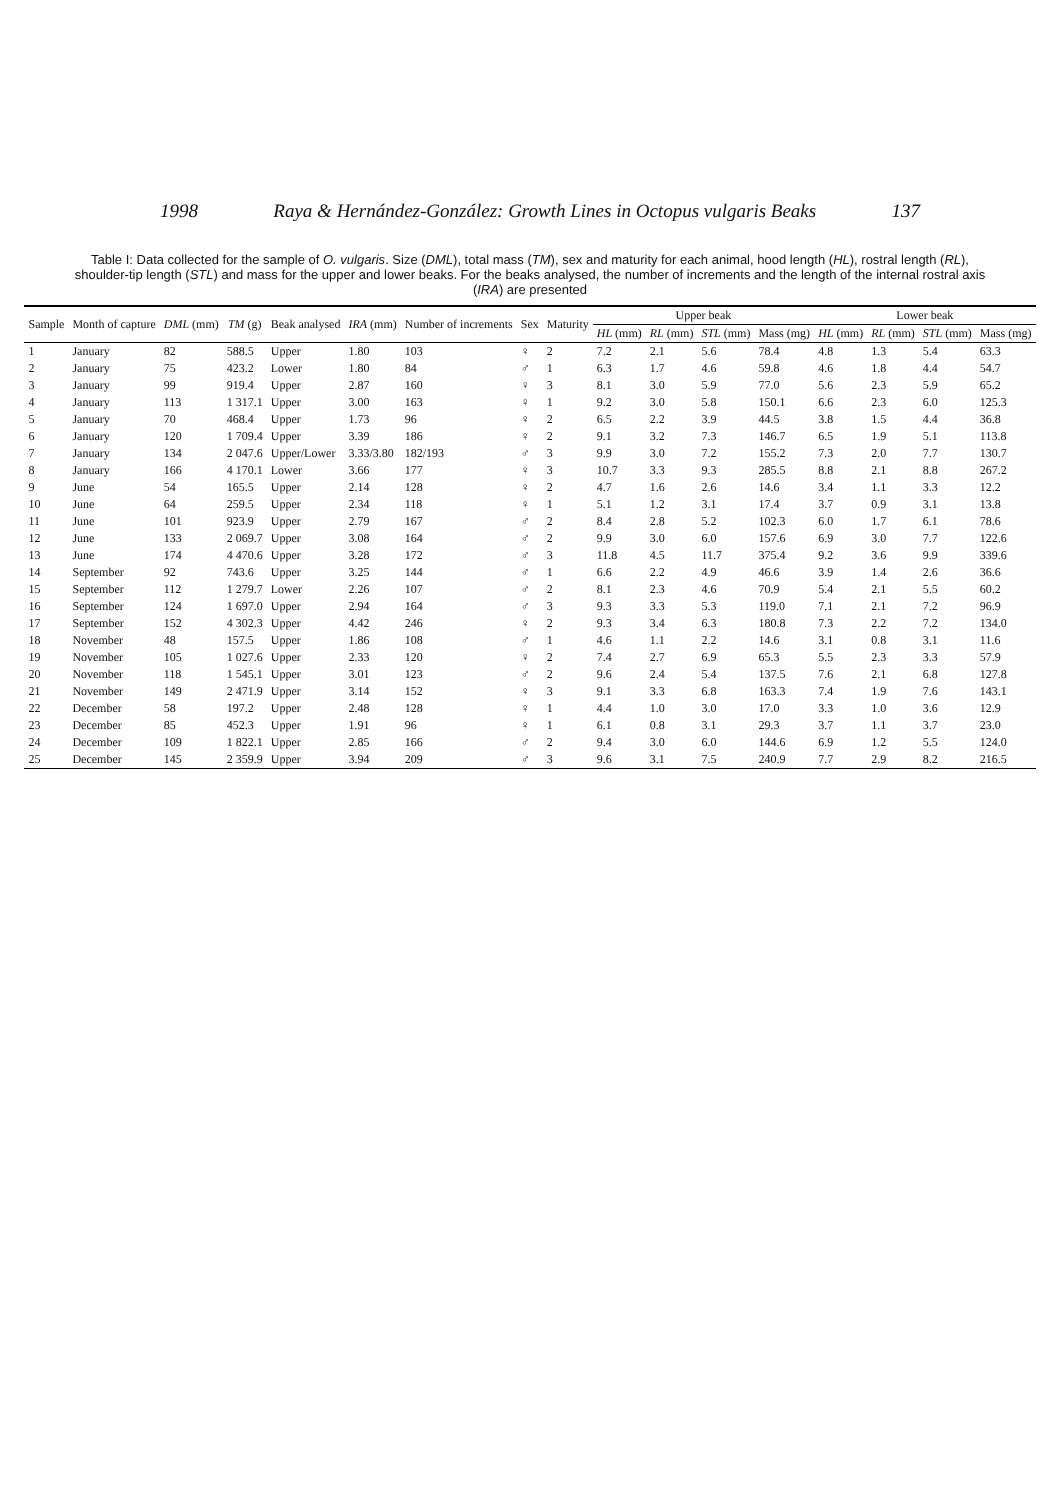1998 Raya & Hernández-González: Growth Lines in Octopus vulgaris Beaks 137
Table I: Data collected for the sample of O. vulgaris. Size (DML), total mass (TM), sex and maturity for each animal, hood length (HL), rostral length (RL), shoulder-tip length (STL) and mass for the upper and lower beaks. For the beaks analysed, the number of increments and the length of the internal rostral axis (IRA) are presented
| Sample | Month of capture | DML (mm) | TM (g) | Beak analysed | IRA (mm) | Number of increments | Sex | Maturity | Upper beak | | | | Lower beak | | | |
| --- | --- | --- | --- | --- | --- | --- | --- | --- | --- | --- | --- | --- | --- | --- | --- | --- |
| | | | | | | | | | HL (mm) | RL (mm) | STL (mm) | Mass (mg) | HL (mm) | RL (mm) | STL (mm) | Mass (mg) |
| 1 | January | 82 | 588.5 | Upper | 1.80 | 103 | ♀ | 2 | 7.2 | 2.1 | 5.6 | 78.4 | 4.8 | 1.3 | 5.4 | 63.3 |
| 2 | January | 75 | 423.2 | Lower | 1.80 | 84 | ♂ | 1 | 6.3 | 1.7 | 4.6 | 59.8 | 4.6 | 1.8 | 4.4 | 54.7 |
| 3 | January | 99 | 919.4 | Upper | 2.87 | 160 | ♀ | 3 | 8.1 | 3.0 | 5.9 | 77.0 | 5.6 | 2.3 | 5.9 | 65.2 |
| 4 | January | 113 | 1 317.1 | Upper | 3.00 | 163 | ♀ | 1 | 9.2 | 3.0 | 5.8 | 150.1 | 6.6 | 2.3 | 6.0 | 125.3 |
| 5 | January | 70 | 468.4 | Upper | 1.73 | 96 | ♀ | 2 | 6.5 | 2.2 | 3.9 | 44.5 | 3.8 | 1.5 | 4.4 | 36.8 |
| 6 | January | 120 | 1 709.4 | Upper | 3.39 | 186 | ♀ | 2 | 9.1 | 3.2 | 7.3 | 146.7 | 6.5 | 1.9 | 5.1 | 113.8 |
| 7 | January | 134 | 2 047.6 | Upper/Lower | 3.33/3.80 | 182/193 | ♂ | 3 | 9.9 | 3.0 | 7.2 | 155.2 | 7.3 | 2.0 | 7.7 | 130.7 |
| 8 | January | 166 | 4 170.1 | Lower | 3.66 | 177 | ♀ | 3 | 10.7 | 3.3 | 9.3 | 285.5 | 8.8 | 2.1 | 8.8 | 267.2 |
| 9 | June | 54 | 165.5 | Upper | 2.14 | 128 | ♀ | 2 | 4.7 | 1.6 | 2.6 | 14.6 | 3.4 | 1.1 | 3.3 | 12.2 |
| 10 | June | 64 | 259.5 | Upper | 2.34 | 118 | ♀ | 1 | 5.1 | 1.2 | 3.1 | 17.4 | 3.7 | 0.9 | 3.1 | 13.8 |
| 11 | June | 101 | 923.9 | Upper | 2.79 | 167 | ♂ | 2 | 8.4 | 2.8 | 5.2 | 102.3 | 6.0 | 1.7 | 6.1 | 78.6 |
| 12 | June | 133 | 2 069.7 | Upper | 3.08 | 164 | ♂ | 2 | 9.9 | 3.0 | 6.0 | 157.6 | 6.9 | 3.0 | 7.7 | 122.6 |
| 13 | June | 174 | 4 470.6 | Upper | 3.28 | 172 | ♂ | 3 | 11.8 | 4.5 | 11.7 | 375.4 | 9.2 | 3.6 | 9.9 | 339.6 |
| 14 | September | 92 | 743.6 | Upper | 3.25 | 144 | ♂ | 1 | 6.6 | 2.2 | 4.9 | 46.6 | 3.9 | 1.4 | 2.6 | 36.6 |
| 15 | September | 112 | 1 279.7 | Lower | 2.26 | 107 | ♂ | 2 | 8.1 | 2.3 | 4.6 | 70.9 | 5.4 | 2.1 | 5.5 | 60.2 |
| 16 | September | 124 | 1 697.0 | Upper | 2.94 | 164 | ♂ | 3 | 9.3 | 3.3 | 5.3 | 119.0 | 7.1 | 2.1 | 7.2 | 96.9 |
| 17 | September | 152 | 4 302.3 | Upper | 4.42 | 246 | ♀ | 2 | 9.3 | 3.4 | 6.3 | 180.8 | 7.3 | 2.2 | 7.2 | 134.0 |
| 18 | November | 48 | 157.5 | Upper | 1.86 | 108 | ♂ | 1 | 4.6 | 1.1 | 2.2 | 14.6 | 3.1 | 0.8 | 3.1 | 11.6 |
| 19 | November | 105 | 1 027.6 | Upper | 2.33 | 120 | ♀ | 2 | 7.4 | 2.7 | 6.9 | 65.3 | 5.5 | 2.3 | 3.3 | 57.9 |
| 20 | November | 118 | 1 545.1 | Upper | 3.01 | 123 | ♂ | 2 | 9.6 | 2.4 | 5.4 | 137.5 | 7.6 | 2.1 | 6.8 | 127.8 |
| 21 | November | 149 | 2 471.9 | Upper | 3.14 | 152 | ♀ | 3 | 9.1 | 3.3 | 6.8 | 163.3 | 7.4 | 1.9 | 7.6 | 143.1 |
| 22 | December | 58 | 197.2 | Upper | 2.48 | 128 | ♀ | 1 | 4.4 | 1.0 | 3.0 | 17.0 | 3.3 | 1.0 | 3.6 | 12.9 |
| 23 | December | 85 | 452.3 | Upper | 1.91 | 96 | ♀ | 1 | 6.1 | 0.8 | 3.1 | 29.3 | 3.7 | 1.1 | 3.7 | 23.0 |
| 24 | December | 109 | 1 822.1 | Upper | 2.85 | 166 | ♂ | 2 | 9.4 | 3.0 | 6.0 | 144.6 | 6.9 | 1.2 | 5.5 | 124.0 |
| 25 | December | 145 | 2 359.9 | Upper | 3.94 | 209 | ♂ | 3 | 9.6 | 3.1 | 7.5 | 240.9 | 7.7 | 2.9 | 8.2 | 216.5 |